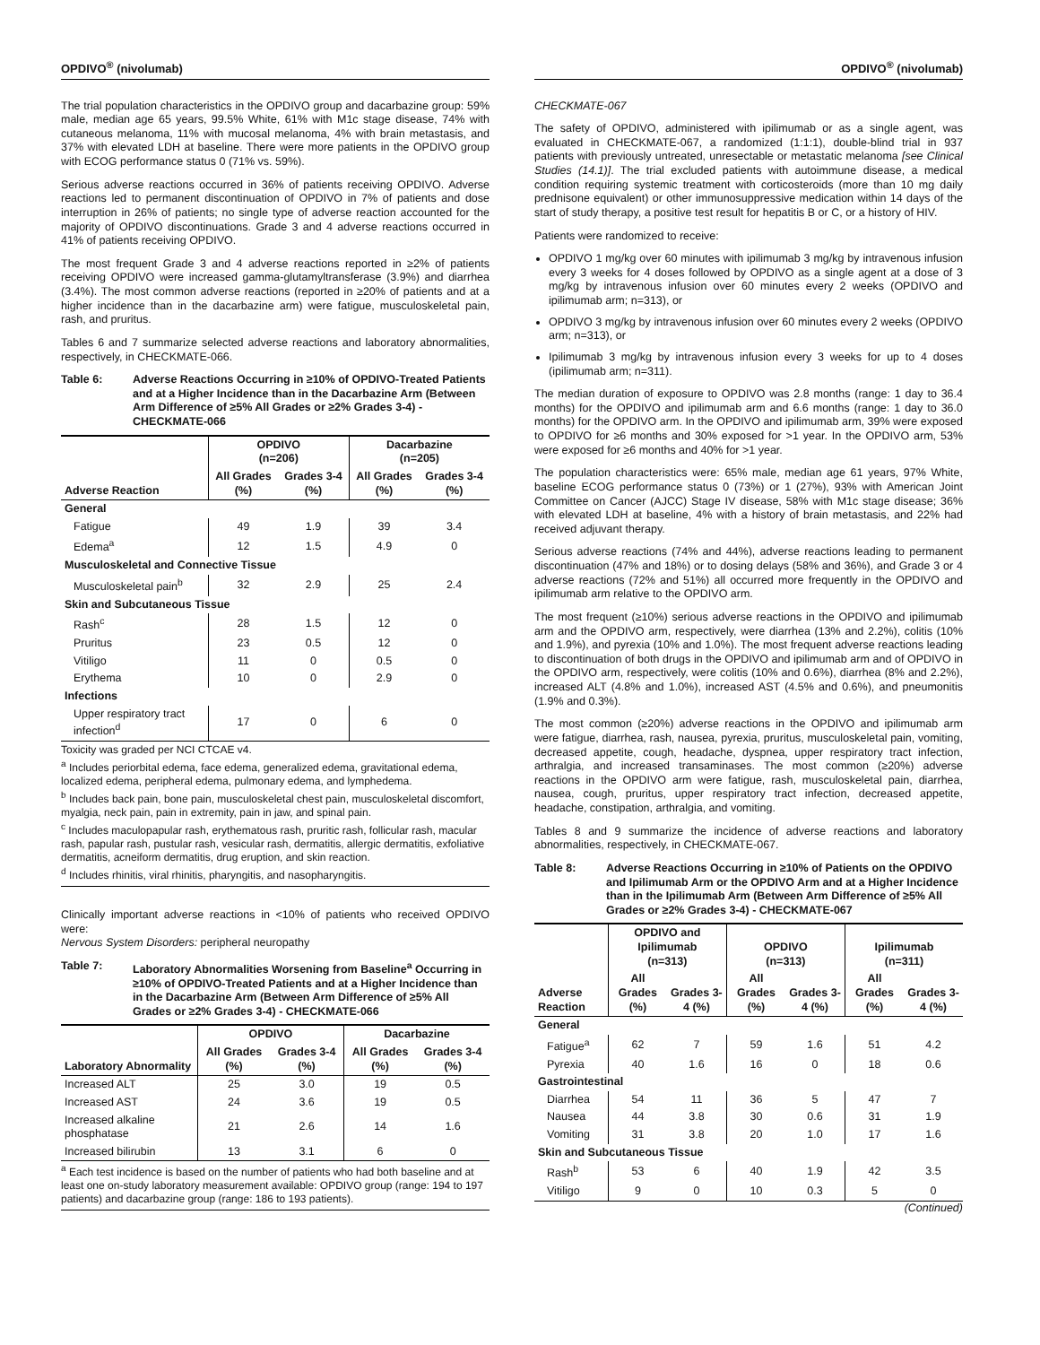OPDIVO<sup>®</sup> (nivolumab)
The trial population characteristics in the OPDIVO group and dacarbazine group: 59% male, median age 65 years, 99.5% White, 61% with M1c stage disease, 74% with cutaneous melanoma, 11% with mucosal melanoma, 4% with brain metastasis, and 37% with elevated LDH at baseline. There were more patients in the OPDIVO group with ECOG performance status 0 (71% vs. 59%).
Serious adverse reactions occurred in 36% of patients receiving OPDIVO. Adverse reactions led to permanent discontinuation of OPDIVO in 7% of patients and dose interruption in 26% of patients; no single type of adverse reaction accounted for the majority of OPDIVO discontinuations. Grade 3 and 4 adverse reactions occurred in 41% of patients receiving OPDIVO.
The most frequent Grade 3 and 4 adverse reactions reported in ≥2% of patients receiving OPDIVO were increased gamma-glutamyltransferase (3.9%) and diarrhea (3.4%). The most common adverse reactions (reported in ≥20% of patients and at a higher incidence than in the dacarbazine arm) were fatigue, musculoskeletal pain, rash, and pruritus.
Tables 6 and 7 summarize selected adverse reactions and laboratory abnormalities, respectively, in CHECKMATE-066.
Table 6: Adverse Reactions Occurring in ≥10% of OPDIVO-Treated Patients and at a Higher Incidence than in the Dacarbazine Arm (Between Arm Difference of ≥5% All Grades or ≥2% Grades 3-4) - CHECKMATE-066
| Adverse Reaction | OPDIVO (n=206) | | Dacarbazine (n=205) | |
| --- | --- | --- | --- | --- |
| | All Grades (%) | Grades 3-4 (%) | All Grades (%) | Grades 3-4 (%) |
| General | | | | |
| Fatigue | 49 | 1.9 | 39 | 3.4 |
| Edema<sup>a</sup> | 12 | 1.5 | 4.9 | 0 |
| Musculoskeletal and Connective Tissue | | | | |
| Musculoskeletal pain<sup>b</sup> | 32 | 2.9 | 25 | 2.4 |
| Skin and Subcutaneous Tissue | | | | |
| Rash<sup>c</sup> | 28 | 1.5 | 12 | 0 |
| Pruritus | 23 | 0.5 | 12 | 0 |
| Vitiligo | 11 | 0 | 0.5 | 0 |
| Erythema | 10 | 0 | 2.9 | 0 |
| Infections | | | | |
| Upper respiratory tract infection<sup>d</sup> | 17 | 0 | 6 | 0 |
Toxicity was graded per NCI CTCAE v4.
<sup>a</sup> Includes periorbital edema, face edema, generalized edema, gravitational edema, localized edema, peripheral edema, pulmonary edema, and lymphedema.
<sup>b</sup> Includes back pain, bone pain, musculoskeletal chest pain, musculoskeletal discomfort, myalgia, neck pain, pain in extremity, pain in jaw, and spinal pain.
<sup>c</sup> Includes maculopapular rash, erythematous rash, pruritic rash, follicular rash, macular rash, papular rash, pustular rash, vesicular rash, dermatitis, allergic dermatitis, exfoliative dermatitis, acneiform dermatitis, drug eruption, and skin reaction.
<sup>d</sup> Includes rhinitis, viral rhinitis, pharyngitis, and nasopharyngitis.
Clinically important adverse reactions in <10% of patients who received OPDIVO were:
Nervous System Disorders: peripheral neuropathy
Table 7: Laboratory Abnormalities Worsening from Baseline<sup>a</sup> Occurring in ≥10% of OPDIVO-Treated Patients and at a Higher Incidence than in the Dacarbazine Arm (Between Arm Difference of ≥5% All Grades or ≥2% Grades 3-4) - CHECKMATE-066
| Laboratory Abnormality | OPDIVO | | Dacarbazine | |
| --- | --- | --- | --- | --- |
| | All Grades (%) | Grades 3-4 (%) | All Grades (%) | Grades 3-4 (%) |
| Increased ALT | 25 | 3.0 | 19 | 0.5 |
| Increased AST | 24 | 3.6 | 19 | 0.5 |
| Increased alkaline phosphatase | 21 | 2.6 | 14 | 1.6 |
| Increased bilirubin | 13 | 3.1 | 6 | 0 |
<sup>a</sup> Each test incidence is based on the number of patients who had both baseline and at least one on-study laboratory measurement available: OPDIVO group (range: 194 to 197 patients) and dacarbazine group (range: 186 to 193 patients).
OPDIVO<sup>®</sup> (nivolumab)
CHECKMATE-067
The safety of OPDIVO, administered with ipilimumab or as a single agent, was evaluated in CHECKMATE-067, a randomized (1:1:1), double-blind trial in 937 patients with previously untreated, unresectable or metastatic melanoma [see Clinical Studies (14.1)]. The trial excluded patients with autoimmune disease, a medical condition requiring systemic treatment with corticosteroids (more than 10 mg daily prednisone equivalent) or other immunosuppressive medication within 14 days of the start of study therapy, a positive test result for hepatitis B or C, or a history of HIV.
Patients were randomized to receive:
OPDIVO 1 mg/kg over 60 minutes with ipilimumab 3 mg/kg by intravenous infusion every 3 weeks for 4 doses followed by OPDIVO as a single agent at a dose of 3 mg/kg by intravenous infusion over 60 minutes every 2 weeks (OPDIVO and ipilimumab arm; n=313), or
OPDIVO 3 mg/kg by intravenous infusion over 60 minutes every 2 weeks (OPDIVO arm; n=313), or
Ipilimumab 3 mg/kg by intravenous infusion every 3 weeks for up to 4 doses (ipilimumab arm; n=311).
The median duration of exposure to OPDIVO was 2.8 months (range: 1 day to 36.4 months) for the OPDIVO and ipilimumab arm and 6.6 months (range: 1 day to 36.0 months) for the OPDIVO arm. In the OPDIVO and ipilimumab arm, 39% were exposed to OPDIVO for ≥6 months and 30% exposed for >1 year. In the OPDIVO arm, 53% were exposed for ≥6 months and 40% for >1 year.
The population characteristics were: 65% male, median age 61 years, 97% White, baseline ECOG performance status 0 (73%) or 1 (27%), 93% with American Joint Committee on Cancer (AJCC) Stage IV disease, 58% with M1c stage disease; 36% with elevated LDH at baseline, 4% with a history of brain metastasis, and 22% had received adjuvant therapy.
Serious adverse reactions (74% and 44%), adverse reactions leading to permanent discontinuation (47% and 18%) or to dosing delays (58% and 36%), and Grade 3 or 4 adverse reactions (72% and 51%) all occurred more frequently in the OPDIVO and ipilimumab arm relative to the OPDIVO arm.
The most frequent (≥10%) serious adverse reactions in the OPDIVO and ipilimumab arm and the OPDIVO arm, respectively, were diarrhea (13% and 2.2%), colitis (10% and 1.9%), and pyrexia (10% and 1.0%). The most frequent adverse reactions leading to discontinuation of both drugs in the OPDIVO and ipilimumab arm and of OPDIVO in the OPDIVO arm, respectively, were colitis (10% and 0.6%), diarrhea (8% and 2.2%), increased ALT (4.8% and 1.0%), increased AST (4.5% and 0.6%), and pneumonitis (1.9% and 0.3%).
The most common (≥20%) adverse reactions in the OPDIVO and ipilimumab arm were fatigue, diarrhea, rash, nausea, pyrexia, pruritus, musculoskeletal pain, vomiting, decreased appetite, cough, headache, dyspnea, upper respiratory tract infection, arthralgia, and increased transaminases. The most common (≥20%) adverse reactions in the OPDIVO arm were fatigue, rash, musculoskeletal pain, diarrhea, nausea, cough, pruritus, upper respiratory tract infection, decreased appetite, headache, constipation, arthralgia, and vomiting.
Tables 8 and 9 summarize the incidence of adverse reactions and laboratory abnormalities, respectively, in CHECKMATE-067.
Table 8: Adverse Reactions Occurring in ≥10% of Patients on the OPDIVO and Ipilimumab Arm or the OPDIVO Arm and at a Higher Incidence than in the Ipilimumab Arm (Between Arm Difference of ≥5% All Grades or ≥2% Grades 3-4) - CHECKMATE-067
| Adverse Reaction | OPDIVO and Ipilimumab (n=313) | | OPDIVO (n=313) | | Ipilimumab (n=311) | |
| --- | --- | --- | --- | --- | --- | --- |
| | All Grades (%) | Grades 3-4 (%) | All Grades (%) | Grades 3-4 (%) | All Grades (%) | Grades 3-4 (%) |
| General | | | | | | |
| Fatigue<sup>a</sup> | 62 | 7 | 59 | 1.6 | 51 | 4.2 |
| Pyrexia | 40 | 1.6 | 16 | 0 | 18 | 0.6 |
| Gastrointestinal | | | | | | |
| Diarrhea | 54 | 11 | 36 | 5 | 47 | 7 |
| Nausea | 44 | 3.8 | 30 | 0.6 | 31 | 1.9 |
| Vomiting | 31 | 3.8 | 20 | 1.0 | 17 | 1.6 |
| Skin and Subcutaneous Tissue | | | | | | |
| Rash<sup>b</sup> | 53 | 6 | 40 | 1.9 | 42 | 3.5 |
| Vitiligo | 9 | 0 | 10 | 0.3 | 5 | 0 |
(Continued)